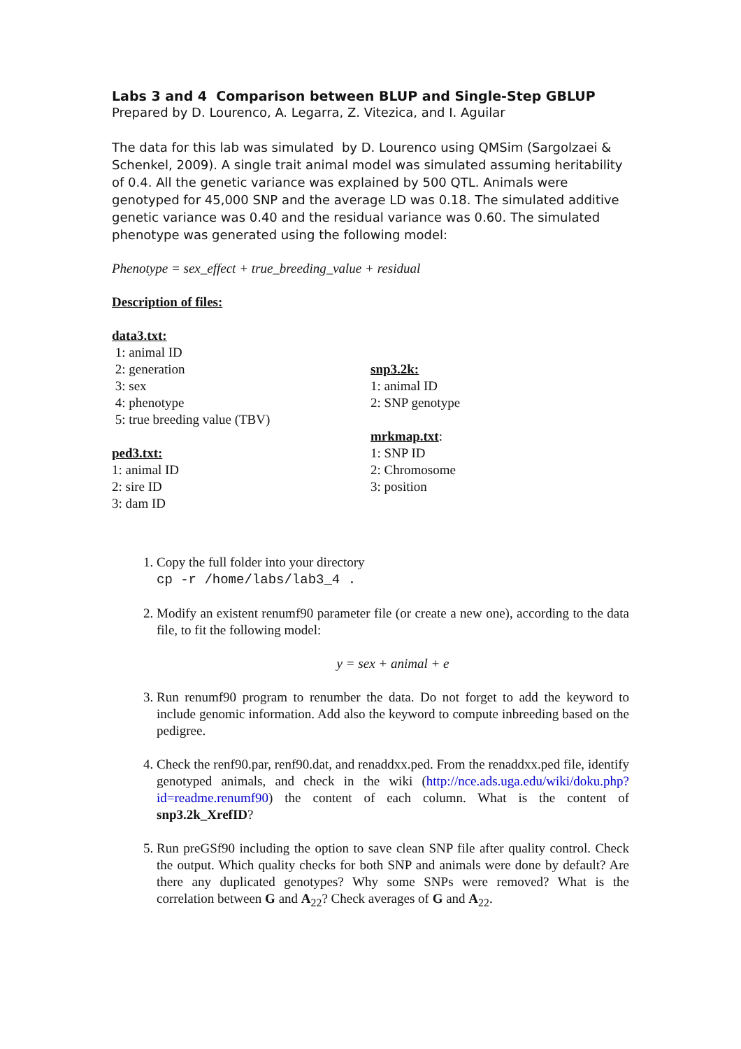Labs 3 and 4 Comparison between BLUP and Single-Step GBLUP
Prepared by D. Lourenco, A. Legarra, Z. Vitezica, and I. Aguilar
The data for this lab was simulated by D. Lourenco using QMSim (Sargolzaei & Schenkel, 2009). A single trait animal model was simulated assuming heritability of 0.4. All the genetic variance was explained by 500 QTL. Animals were genotyped for 45,000 SNP and the average LD was 0.18. The simulated additive genetic variance was 0.40 and the residual variance was 0.60. The simulated phenotype was generated using the following model:
Phenotype = sex_effect + true_breeding_value + residual
Description of files:
data3.txt:
1: animal ID
2: generation
3: sex
4: phenotype
5: true breeding value (TBV)
ped3.txt:
1: animal ID
2: sire ID
3: dam ID
snp3.2k:
1: animal ID
2: SNP genotype
mrkmap.txt:
1: SNP ID
2: Chromosome
3: position
1. Copy the full folder into your directory
cp -r /home/labs/lab3_4 .
2. Modify an existent renumf90 parameter file (or create a new one), according to the data file, to fit the following model:
y = sex + animal + e
3. Run renumf90 program to renumber the data. Do not forget to add the keyword to include genomic information. Add also the keyword to compute inbreeding based on the pedigree.
4. Check the renf90.par, renf90.dat, and renaddxx.ped. From the renaddxx.ped file, identify genotyped animals, and check in the wiki (http://nce.ads.uga.edu/wiki/doku.php?id=readme.renumf90) the content of each column. What is the content of snp3.2k_XrefID?
5. Run preGSf90 including the option to save clean SNP file after quality control. Check the output. Which quality checks for both SNP and animals were done by default? Are there any duplicated genotypes? Why some SNPs were removed? What is the correlation between G and A<sub>22</sub>? Check averages of G and A<sub>22</sub>.